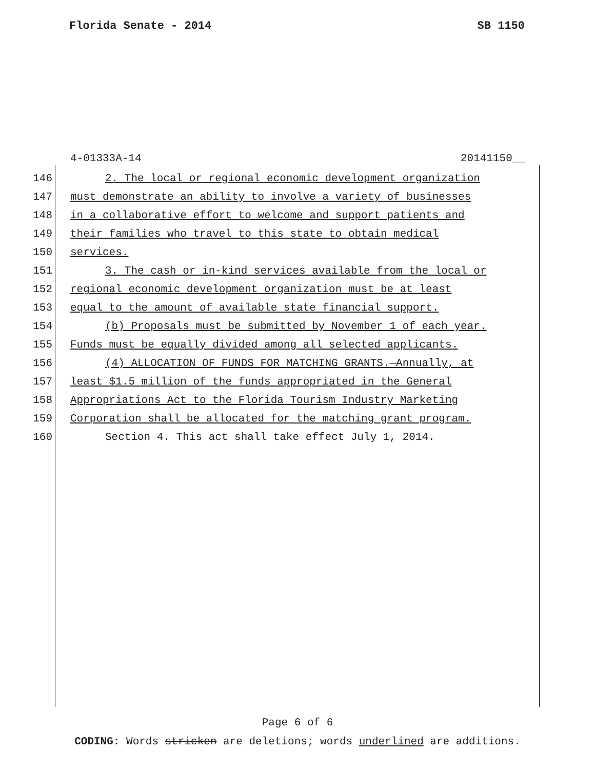Florida Senate - 2014 SB 1150
4-01333A-14 20141150__
146 2. The local or regional economic development organization
147 must demonstrate an ability to involve a variety of businesses
148 in a collaborative effort to welcome and support patients and
149 their families who travel to this state to obtain medical
150 services.
151 3. The cash or in-kind services available from the local or
152 regional economic development organization must be at least
153 equal to the amount of available state financial support.
154 (b) Proposals must be submitted by November 1 of each year.
155 Funds must be equally divided among all selected applicants.
156 (4) ALLOCATION OF FUNDS FOR MATCHING GRANTS.—Annually, at
157 least $1.5 million of the funds appropriated in the General
158 Appropriations Act to the Florida Tourism Industry Marketing
159 Corporation shall be allocated for the matching grant program.
160 Section 4. This act shall take effect July 1, 2014.
Page 6 of 6
CODING: Words stricken are deletions; words underlined are additions.